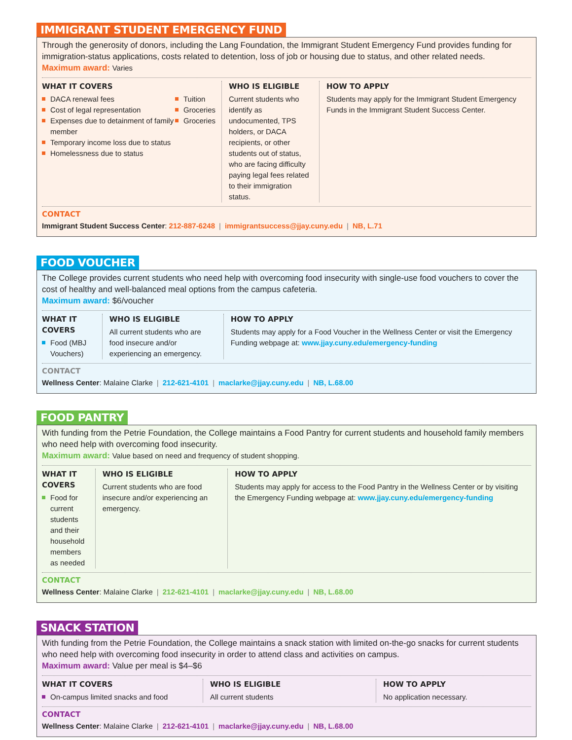IMMIGRANT STUDENT EMERGENCY FUND
Through the generosity of donors, including the Lang Foundation, the Immigrant Student Emergency Fund provides funding for immigration-status applications, costs related to detention, loss of job or housing due to status, and other related needs.
Maximum award: Varies
WHAT IT COVERS
DACA renewal fees
Cost of legal representation
Expenses due to detainment of family member
Temporary income loss due to status
Homelessness due to status
Tuition
Groceries
Groceries
WHO IS ELIGIBLE
Current students who identify as undocumented, TPS holders, or DACA recipients, or other students out of status, who are facing difficulty paying legal fees related to their immigration status.
HOW TO APPLY
Students may apply for the Immigrant Student Emergency Funds in the Immigrant Student Success Center.
CONTACT
Immigrant Student Success Center: 212-887-6248 | immigrantsuccess@jjay.cuny.edu | NB, L.71
FOOD VOUCHER
The College provides current students who need help with overcoming food insecurity with single-use food vouchers to cover the cost of healthy and well-balanced meal options from the campus cafeteria.
Maximum award: $6/voucher
WHAT IT COVERS
Food (MBJ Vouchers)
WHO IS ELIGIBLE
All current students who are food insecure and/or experiencing an emergency.
HOW TO APPLY
Students may apply for a Food Voucher in the Wellness Center or visit the Emergency Funding webpage at: www.jjay.cuny.edu/emergency-funding
CONTACT
Wellness Center: Malaine Clarke | 212-621-4101 | maclarke@jjay.cuny.edu | NB, L.68.00
FOOD PANTRY
With funding from the Petrie Foundation, the College maintains a Food Pantry for current students and household family members who need help with overcoming food insecurity.
Maximum award: Value based on need and frequency of student shopping.
WHAT IT COVERS
Food for current students and their household members as needed
WHO IS ELIGIBLE
Current students who are food insecure and/or experiencing an emergency.
HOW TO APPLY
Students may apply for access to the Food Pantry in the Wellness Center or by visiting the Emergency Funding webpage at: www.jjay.cuny.edu/emergency-funding
CONTACT
Wellness Center: Malaine Clarke | 212-621-4101 | maclarke@jjay.cuny.edu | NB, L.68.00
SNACK STATION
With funding from the Petrie Foundation, the College maintains a snack station with limited on-the-go snacks for current students who need help with overcoming food insecurity in order to attend class and activities on campus.
Maximum award: Value per meal is $4–$6
WHAT IT COVERS
On-campus limited snacks and food
WHO IS ELIGIBLE
All current students
HOW TO APPLY
No application necessary.
CONTACT
Wellness Center: Malaine Clarke | 212-621-4101 | maclarke@jjay.cuny.edu | NB, L.68.00